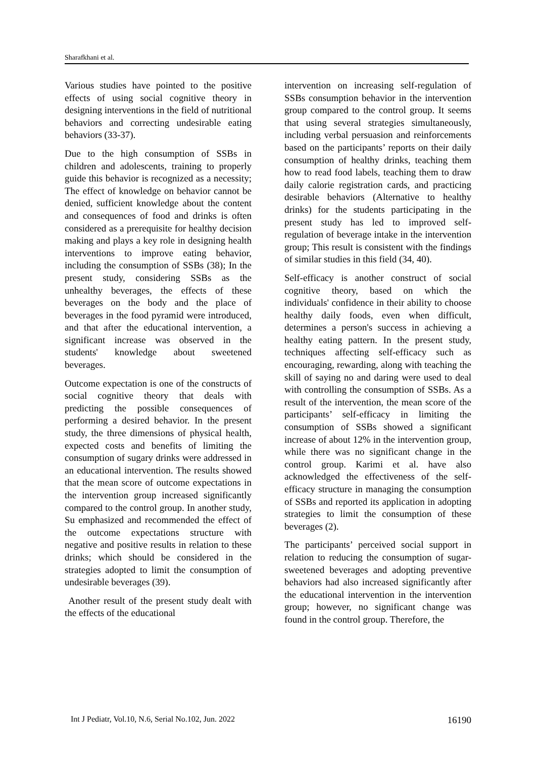Sharafkhani et al.
Various studies have pointed to the positive effects of using social cognitive theory in designing interventions in the field of nutritional behaviors and correcting undesirable eating behaviors (33-37).
Due to the high consumption of SSBs in children and adolescents, training to properly guide this behavior is recognized as a necessity; The effect of knowledge on behavior cannot be denied, sufficient knowledge about the content and consequences of food and drinks is often considered as a prerequisite for healthy decision making and plays a key role in designing health interventions to improve eating behavior, including the consumption of SSBs (38); In the present study, considering SSBs as the unhealthy beverages, the effects of these beverages on the body and the place of beverages in the food pyramid were introduced, and that after the educational intervention, a significant increase was observed in the students' knowledge about sweetened beverages.
Outcome expectation is one of the constructs of social cognitive theory that deals with predicting the possible consequences of performing a desired behavior. In the present study, the three dimensions of physical health, expected costs and benefits of limiting the consumption of sugary drinks were addressed in an educational intervention. The results showed that the mean score of outcome expectations in the intervention group increased significantly compared to the control group. In another study, Su emphasized and recommended the effect of the outcome expectations structure with negative and positive results in relation to these drinks; which should be considered in the strategies adopted to limit the consumption of undesirable beverages (39).
Another result of the present study dealt with the effects of the educational
intervention on increasing self-regulation of SSBs consumption behavior in the intervention group compared to the control group. It seems that using several strategies simultaneously, including verbal persuasion and reinforcements based on the participants’ reports on their daily consumption of healthy drinks, teaching them how to read food labels, teaching them to draw daily calorie registration cards, and practicing desirable behaviors (Alternative to healthy drinks) for the students participating in the present study has led to improved self-regulation of beverage intake in the intervention group; This result is consistent with the findings of similar studies in this field (34, 40).
Self-efficacy is another construct of social cognitive theory, based on which the individuals' confidence in their ability to choose healthy daily foods, even when difficult, determines a person's success in achieving a healthy eating pattern. In the present study, techniques affecting self-efficacy such as encouraging, rewarding, along with teaching the skill of saying no and daring were used to deal with controlling the consumption of SSBs. As a result of the intervention, the mean score of the participants’ self-efficacy in limiting the consumption of SSBs showed a significant increase of about 12% in the intervention group, while there was no significant change in the control group. Karimi et al. have also acknowledged the effectiveness of the self-efficacy structure in managing the consumption of SSBs and reported its application in adopting strategies to limit the consumption of these beverages (2).
The participants’ perceived social support in relation to reducing the consumption of sugar-sweetened beverages and adopting preventive behaviors had also increased significantly after the educational intervention in the intervention group; however, no significant change was found in the control group. Therefore, the
Int J Pediatr, Vol.10, N.6, Serial No.102, Jun. 2022 16190